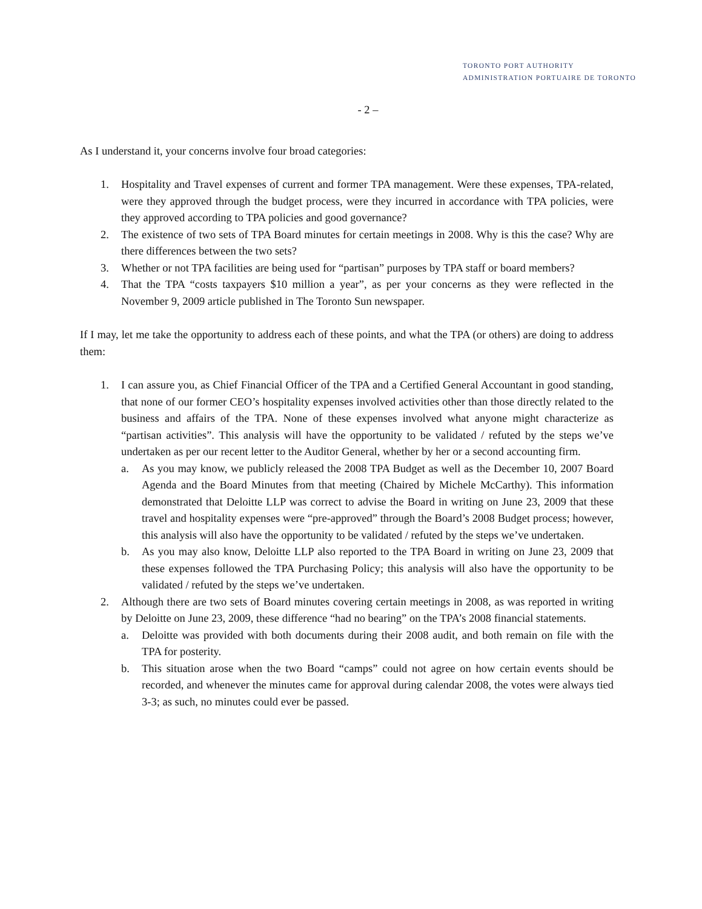TORONTO PORT AUTHORITY
ADMINISTRATION PORTUAIRE DE TORONTO
- 2 –
As I understand it, your concerns involve four broad categories:
1. Hospitality and Travel expenses of current and former TPA management. Were these expenses, TPA-related, were they approved through the budget process, were they incurred in accordance with TPA policies, were they approved according to TPA policies and good governance?
2. The existence of two sets of TPA Board minutes for certain meetings in 2008. Why is this the case? Why are there differences between the two sets?
3. Whether or not TPA facilities are being used for “partisan” purposes by TPA staff or board members?
4. That the TPA “costs taxpayers $10 million a year”, as per your concerns as they were reflected in the November 9, 2009 article published in The Toronto Sun newspaper.
If I may, let me take the opportunity to address each of these points, and what the TPA (or others) are doing to address them:
1. I can assure you, as Chief Financial Officer of the TPA and a Certified General Accountant in good standing, that none of our former CEO’s hospitality expenses involved activities other than those directly related to the business and affairs of the TPA. None of these expenses involved what anyone might characterize as “partisan activities”. This analysis will have the opportunity to be validated / refuted by the steps we’ve undertaken as per our recent letter to the Auditor General, whether by her or a second accounting firm.
a. As you may know, we publicly released the 2008 TPA Budget as well as the December 10, 2007 Board Agenda and the Board Minutes from that meeting (Chaired by Michele McCarthy). This information demonstrated that Deloitte LLP was correct to advise the Board in writing on June 23, 2009 that these travel and hospitality expenses were “pre-approved” through the Board’s 2008 Budget process; however, this analysis will also have the opportunity to be validated / refuted by the steps we’ve undertaken.
b. As you may also know, Deloitte LLP also reported to the TPA Board in writing on June 23, 2009 that these expenses followed the TPA Purchasing Policy; this analysis will also have the opportunity to be validated / refuted by the steps we’ve undertaken.
2. Although there are two sets of Board minutes covering certain meetings in 2008, as was reported in writing by Deloitte on June 23, 2009, these difference “had no bearing” on the TPA’s 2008 financial statements.
a. Deloitte was provided with both documents during their 2008 audit, and both remain on file with the TPA for posterity.
b. This situation arose when the two Board “camps” could not agree on how certain events should be recorded, and whenever the minutes came for approval during calendar 2008, the votes were always tied 3-3; as such, no minutes could ever be passed.